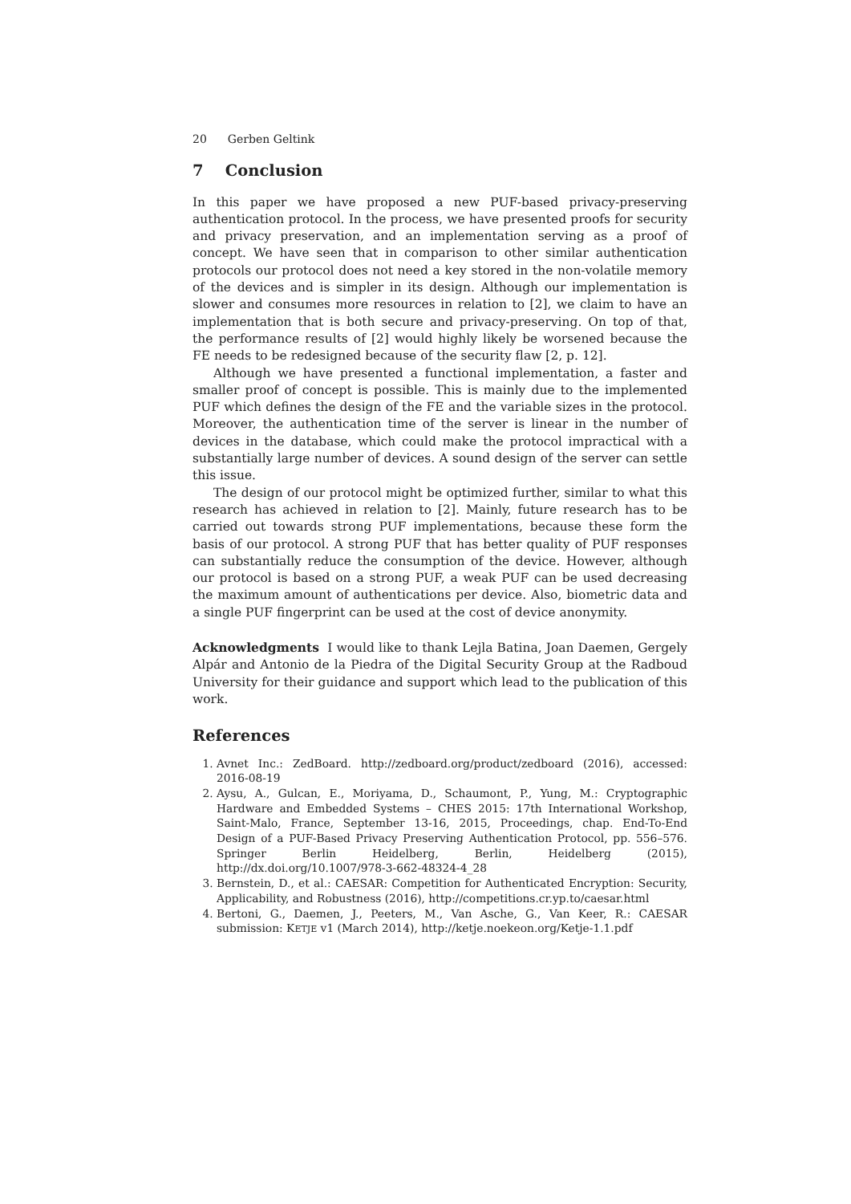20 Gerben Geltink
7 Conclusion
In this paper we have proposed a new PUF-based privacy-preserving authentication protocol. In the process, we have presented proofs for security and privacy preservation, and an implementation serving as a proof of concept. We have seen that in comparison to other similar authentication protocols our protocol does not need a key stored in the non-volatile memory of the devices and is simpler in its design. Although our implementation is slower and consumes more resources in relation to [2], we claim to have an implementation that is both secure and privacy-preserving. On top of that, the performance results of [2] would highly likely be worsened because the FE needs to be redesigned because of the security flaw [2, p. 12].
Although we have presented a functional implementation, a faster and smaller proof of concept is possible. This is mainly due to the implemented PUF which defines the design of the FE and the variable sizes in the protocol. Moreover, the authentication time of the server is linear in the number of devices in the database, which could make the protocol impractical with a substantially large number of devices. A sound design of the server can settle this issue.
The design of our protocol might be optimized further, similar to what this research has achieved in relation to [2]. Mainly, future research has to be carried out towards strong PUF implementations, because these form the basis of our protocol. A strong PUF that has better quality of PUF responses can substantially reduce the consumption of the device. However, although our protocol is based on a strong PUF, a weak PUF can be used decreasing the maximum amount of authentications per device. Also, biometric data and a single PUF fingerprint can be used at the cost of device anonymity.
Acknowledgments I would like to thank Lejla Batina, Joan Daemen, Gergely Alpár and Antonio de la Piedra of the Digital Security Group at the Radboud University for their guidance and support which lead to the publication of this work.
References
1. Avnet Inc.: ZedBoard. http://zedboard.org/product/zedboard (2016), accessed: 2016-08-19
2. Aysu, A., Gulcan, E., Moriyama, D., Schaumont, P., Yung, M.: Cryptographic Hardware and Embedded Systems – CHES 2015: 17th International Workshop, Saint-Malo, France, September 13-16, 2015, Proceedings, chap. End-To-End Design of a PUF-Based Privacy Preserving Authentication Protocol, pp. 556–576. Springer Berlin Heidelberg, Berlin, Heidelberg (2015), http://dx.doi.org/10.1007/978-3-662-48324-4_28
3. Bernstein, D., et al.: CAESAR: Competition for Authenticated Encryption: Security, Applicability, and Robustness (2016), http://competitions.cr.yp.to/caesar.html
4. Bertoni, G., Daemen, J., Peeters, M., Van Asche, G., Van Keer, R.: CAESAR submission: KETJE v1 (March 2014), http://ketje.noekeon.org/Ketje-1.1.pdf